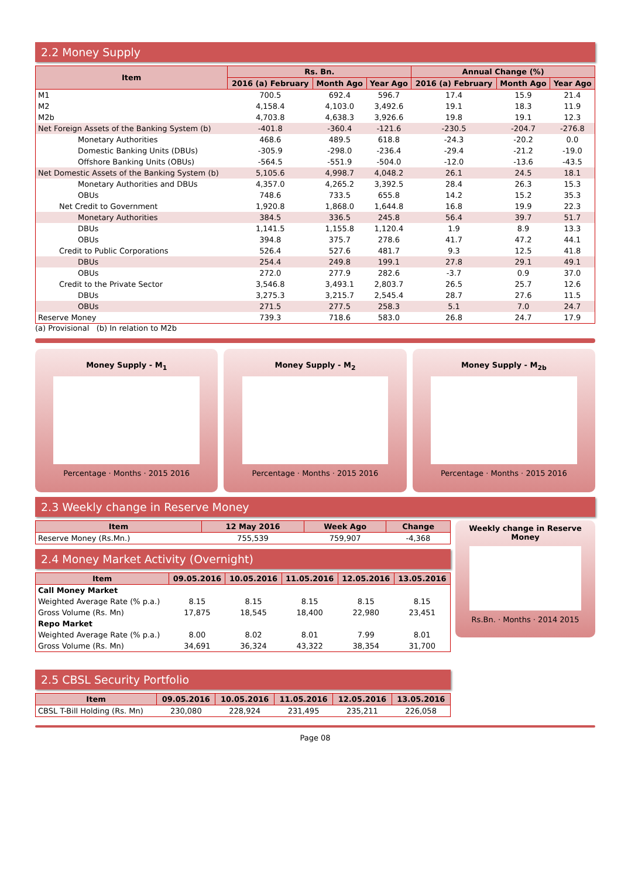2.2 Money Supply
| Item | Rs. Bn. | | | Annual Change (%) | | |
| --- | --- | --- | --- | --- | --- | --- |
| | 2016 (a) February | Month Ago | Year Ago | 2016 (a) February | Month Ago | Year Ago |
| M1 | 700.5 | 692.4 | 596.7 | 17.4 | 15.9 | 21.4 |
| M2 | 4,158.4 | 4,103.0 | 3,492.6 | 19.1 | 18.3 | 11.9 |
| M2b | 4,703.8 | 4,638.3 | 3,926.6 | 19.8 | 19.1 | 12.3 |
| Net Foreign Assets of the Banking System (b) | -401.8 | -360.4 | -121.6 | -230.5 | -204.7 | -276.8 |
| Monetary Authorities | 468.6 | 489.5 | 618.8 | -24.3 | -20.2 | 0.0 |
| Domestic Banking Units (DBUs) | -305.9 | -298.0 | -236.4 | -29.4 | -21.2 | -19.0 |
| Offshore Banking Units (OBUs) | -564.5 | -551.9 | -504.0 | -12.0 | -13.6 | -43.5 |
| Net Domestic Assets of the Banking System (b) | 5,105.6 | 4,998.7 | 4,048.2 | 26.1 | 24.5 | 18.1 |
| Monetary Authorities and DBUs | 4,357.0 | 4,265.2 | 3,392.5 | 28.4 | 26.3 | 15.3 |
| OBUs | 748.6 | 733.5 | 655.8 | 14.2 | 15.2 | 35.3 |
| Net Credit to Government | 1,920.8 | 1,868.0 | 1,644.8 | 16.8 | 19.9 | 22.3 |
| Monetary Authorities | 384.5 | 336.5 | 245.8 | 56.4 | 39.7 | 51.7 |
| DBUs | 1,141.5 | 1,155.8 | 1,120.4 | 1.9 | 8.9 | 13.3 |
| OBUs | 394.8 | 375.7 | 278.6 | 41.7 | 47.2 | 44.1 |
| Credit to Public Corporations | 526.4 | 527.6 | 481.7 | 9.3 | 12.5 | 41.8 |
| DBUs | 254.4 | 249.8 | 199.1 | 27.8 | 29.1 | 49.1 |
| OBUs | 272.0 | 277.9 | 282.6 | -3.7 | 0.9 | 37.0 |
| Credit to the Private Sector | 3,546.8 | 3,493.1 | 2,803.7 | 26.5 | 25.7 | 12.6 |
| DBUs | 3,275.3 | 3,215.7 | 2,545.4 | 28.7 | 27.6 | 11.5 |
| OBUs | 271.5 | 277.5 | 258.3 | 5.1 | 7.0 | 24.7 |
| Reserve Money | 739.3 | 718.6 | 583.0 | 26.8 | 24.7 | 17.9 |
(a) Provisional (b) In relation to M2b
Money Supply - M<sub>1</sub>
Percentage · Months · 2015 2016
Money Supply - M<sub>2</sub>
Percentage · Months · 2015 2016
Money Supply - M<sub>2b</sub>
Percentage · Months · 2015 2016
2.3 Weekly change in Reserve Money
| Item | 12 May 2016 | Week Ago | Change |
| --- | --- | --- | --- |
| Reserve Money (Rs.Mn.) | 755,539 | 759,907 | -4,368 |
2.4 Money Market Activity (Overnight)
| Item | 09.05.2016 | 10.05.2016 | 11.05.2016 | 12.05.2016 | 13.05.2016 |
| --- | --- | --- | --- | --- | --- |
| Call Money Market | | | | | |
| Weighted Average Rate (% p.a.) | 8.15 | 8.15 | 8.15 | 8.15 | 8.15 |
| Gross Volume (Rs. Mn) | 17,875 | 18,545 | 18,400 | 22,980 | 23,451 |
| Repo Market | | | | | |
| Weighted Average Rate (% p.a.) | 8.00 | 8.02 | 8.01 | 7.99 | 8.01 |
| Gross Volume (Rs. Mn) | 34,691 | 36,324 | 43,322 | 38,354 | 31,700 |
Weekly change in Reserve Money
Rs.Bn. · Months · 2014 2015
2.5 CBSL Security Portfolio
| Item | 09.05.2016 | 10.05.2016 | 11.05.2016 | 12.05.2016 | 13.05.2016 |
| --- | --- | --- | --- | --- | --- |
| CBSL T-Bill Holding (Rs. Mn) | 230,080 | 228,924 | 231,495 | 235,211 | 226,058 |
Page 08